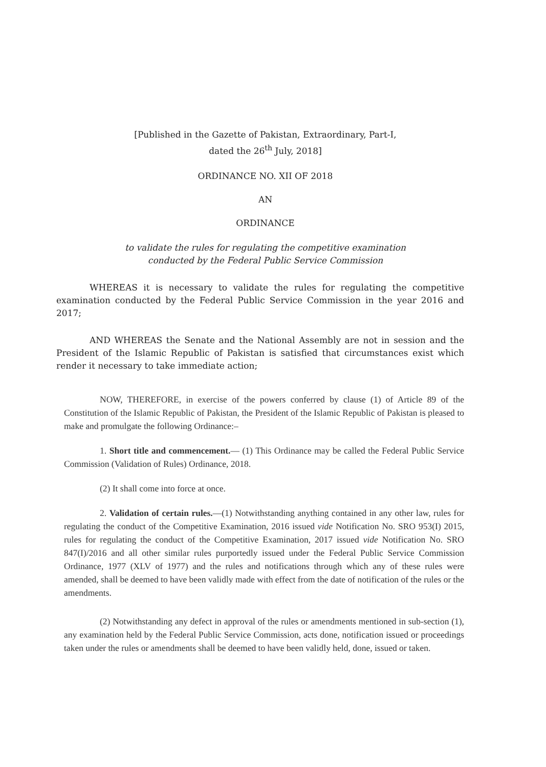[Published in the Gazette of Pakistan, Extraordinary, Part-I,
dated the 26<sup>th</sup> July, 2018]
ORDINANCE NO. XII OF 2018
AN
ORDINANCE
to validate the rules for regulating the competitive examination
conducted by the Federal Public Service Commission
WHEREAS it is necessary to validate the rules for regulating the competitive examination conducted by the Federal Public Service Commission in the year 2016 and 2017;
AND WHEREAS the Senate and the National Assembly are not in session and the President of the Islamic Republic of Pakistan is satisfied that circumstances exist which render it necessary to take immediate action;
NOW, THEREFORE, in exercise of the powers conferred by clause (1) of Article 89 of the Constitution of the Islamic Republic of Pakistan, the President of the Islamic Republic of Pakistan is pleased to make and promulgate the following Ordinance:–
1. Short title and commencement.— (1) This Ordinance may be called the Federal Public Service Commission (Validation of Rules) Ordinance, 2018.
(2) It shall come into force at once.
2. Validation of certain rules.—(1) Notwithstanding anything contained in any other law, rules for regulating the conduct of the Competitive Examination, 2016 issued vide Notification No. SRO 953(I) 2015, rules for regulating the conduct of the Competitive Examination, 2017 issued vide Notification No. SRO 847(I)/2016 and all other similar rules purportedly issued under the Federal Public Service Commission Ordinance, 1977 (XLV of 1977) and the rules and notifications through which any of these rules were amended, shall be deemed to have been validly made with effect from the date of notification of the rules or the amendments.
(2) Notwithstanding any defect in approval of the rules or amendments mentioned in sub-section (1), any examination held by the Federal Public Service Commission, acts done, notification issued or proceedings taken under the rules or amendments shall be deemed to have been validly held, done, issued or taken.